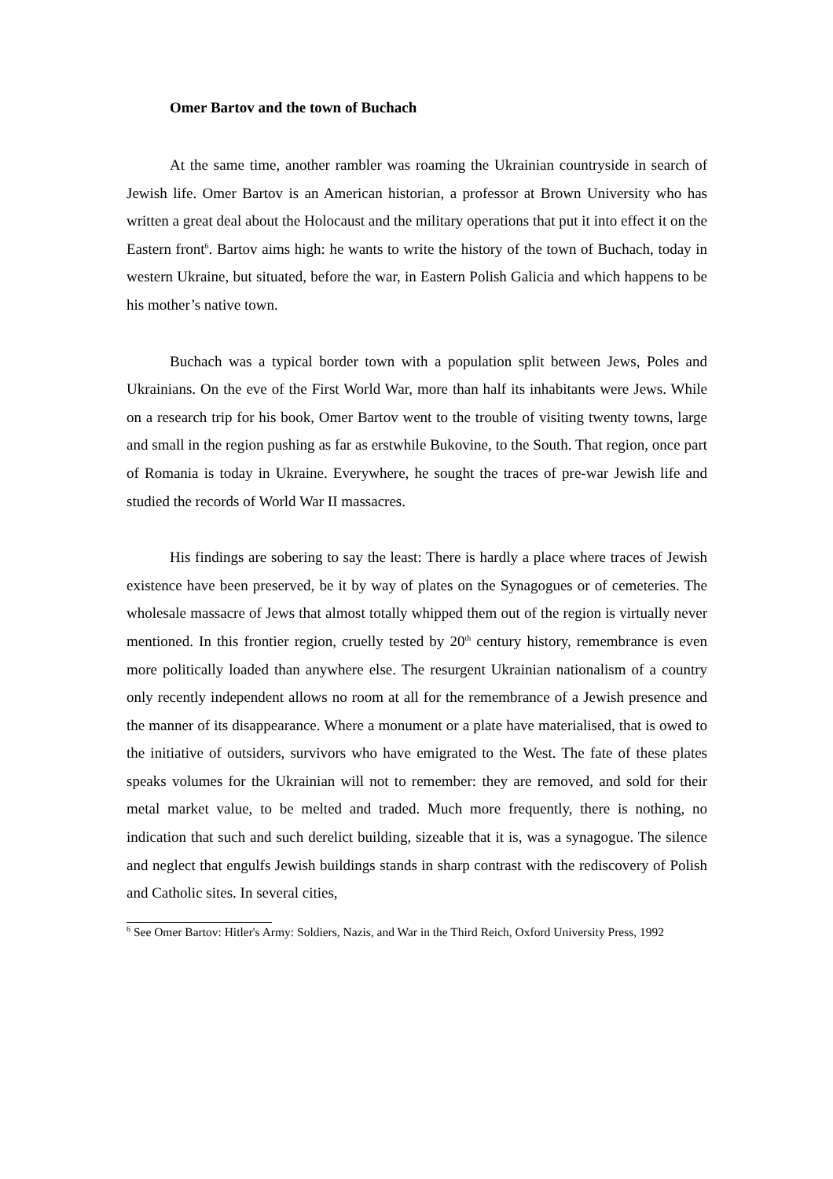Omer Bartov and the town of Buchach
At the same time, another rambler was roaming the Ukrainian countryside in search of Jewish life. Omer Bartov is an American historian, a professor at Brown University who has written a great deal about the Holocaust and the military operations that put it into effect it on the Eastern front<sup>6</sup>. Bartov aims high: he wants to write the history of the town of Buchach, today in western Ukraine, but situated, before the war, in Eastern Polish Galicia and which happens to be his mother’s native town.
Buchach was a typical border town with a population split between Jews, Poles and Ukrainians. On the eve of the First World War, more than half its inhabitants were Jews. While on a research trip for his book, Omer Bartov went to the trouble of visiting twenty towns, large and small in the region pushing as far as erstwhile Bukovine, to the South. That region, once part of Romania is today in Ukraine. Everywhere, he sought the traces of pre-war Jewish life and studied the records of World War II massacres.
His findings are sobering to say the least: There is hardly a place where traces of Jewish existence have been preserved, be it by way of plates on the Synagogues or of cemeteries. The wholesale massacre of Jews that almost totally whipped them out of the region is virtually never mentioned. In this frontier region, cruelly tested by 20<sup>th</sup> century history, remembrance is even more politically loaded than anywhere else. The resurgent Ukrainian nationalism of a country only recently independent allows no room at all for the remembrance of a Jewish presence and the manner of its disappearance. Where a monument or a plate have materialised, that is owed to the initiative of outsiders, survivors who have emigrated to the West. The fate of these plates speaks volumes for the Ukrainian will not to remember: they are removed, and sold for their metal market value, to be melted and traded. Much more frequently, there is nothing, no indication that such and such derelict building, sizeable that it is, was a synagogue. The silence and neglect that engulfs Jewish buildings stands in sharp contrast with the rediscovery of Polish and Catholic sites. In several cities,
<sup>6</sup> See Omer Bartov: Hitler's Army: Soldiers, Nazis, and War in the Third Reich, Oxford University Press, 1992